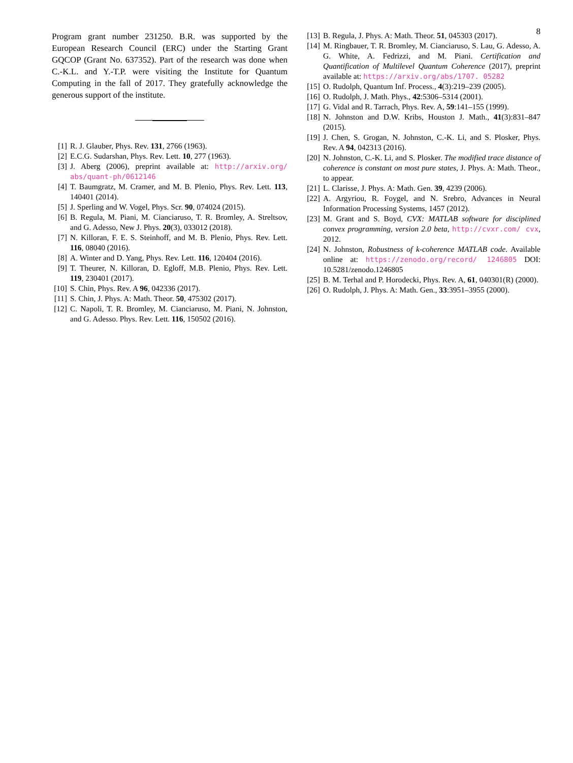8
Program grant number 231250. B.R. was supported by the European Research Council (ERC) under the Starting Grant GQCOP (Grant No. 637352). Part of the research was done when C.-K.L. and Y.-T.P. were visiting the Institute for Quantum Computing in the fall of 2017. They gratefully acknowledge the generous support of the institute.
[1] R. J. Glauber, Phys. Rev. 131, 2766 (1963).
[2] E.C.G. Sudarshan, Phys. Rev. Lett. 10, 277 (1963).
[3] J. Aberg (2006), preprint available at: http://arxiv.org/ abs/quant-ph/0612146
[4] T. Baumgratz, M. Cramer, and M. B. Plenio, Phys. Rev. Lett. 113, 140401 (2014).
[5] J. Sperling and W. Vogel, Phys. Scr. 90, 074024 (2015).
[6] B. Regula, M. Piani, M. Cianciaruso, T. R. Bromley, A. Streltsov, and G. Adesso, New J. Phys. 20(3), 033012 (2018).
[7] N. Killoran, F. E. S. Steinhoff, and M. B. Plenio, Phys. Rev. Lett. 116, 08040 (2016).
[8] A. Winter and D. Yang, Phys. Rev. Lett. 116, 120404 (2016).
[9] T. Theurer, N. Killoran, D. Egloff, M.B. Plenio, Phys. Rev. Lett. 119, 230401 (2017).
[10] S. Chin, Phys. Rev. A 96, 042336 (2017).
[11] S. Chin, J. Phys. A: Math. Theor. 50, 475302 (2017).
[12] C. Napoli, T. R. Bromley, M. Cianciaruso, M. Piani, N. Johnston, and G. Adesso. Phys. Rev. Lett. 116, 150502 (2016).
[13] B. Regula, J. Phys. A: Math. Theor. 51, 045303 (2017).
[14] M. Ringbauer, T. R. Bromley, M. Cianciaruso, S. Lau, G. Adesso, A. G. White, A. Fedrizzi, and M. Piani. Certification and Quantification of Multilevel Quantum Coherence (2017), preprint available at: https://arxiv.org/abs/1707. 05282
[15] O. Rudolph, Quantum Inf. Process., 4(3):219–239 (2005).
[16] O. Rudolph, J. Math. Phys., 42:5306–5314 (2001).
[17] G. Vidal and R. Tarrach, Phys. Rev. A, 59:141–155 (1999).
[18] N. Johnston and D.W. Kribs, Houston J. Math., 41(3):831–847 (2015).
[19] J. Chen, S. Grogan, N. Johnston, C.-K. Li, and S. Plosker, Phys. Rev. A 94, 042313 (2016).
[20] N. Johnston, C.-K. Li, and S. Plosker. The modified trace distance of coherence is constant on most pure states, J. Phys. A: Math. Theor., to appear.
[21] L. Clarisse, J. Phys. A: Math. Gen. 39, 4239 (2006).
[22] A. Argyriou, R. Foygel, and N. Srebro, Advances in Neural Information Processing Systems, 1457 (2012).
[23] M. Grant and S. Boyd, CVX: MATLAB software for disciplined convex programming, version 2.0 beta, http://cvxr.com/ cvx, 2012.
[24] N. Johnston, Robustness of k-coherence MATLAB code. Available online at: https://zenodo.org/record/ 1246805 DOI: 10.5281/zenodo.1246805
[25] B. M. Terhal and P. Horodecki, Phys. Rev. A, 61, 040301(R) (2000).
[26] O. Rudolph, J. Phys. A: Math. Gen., 33:3951–3955 (2000).